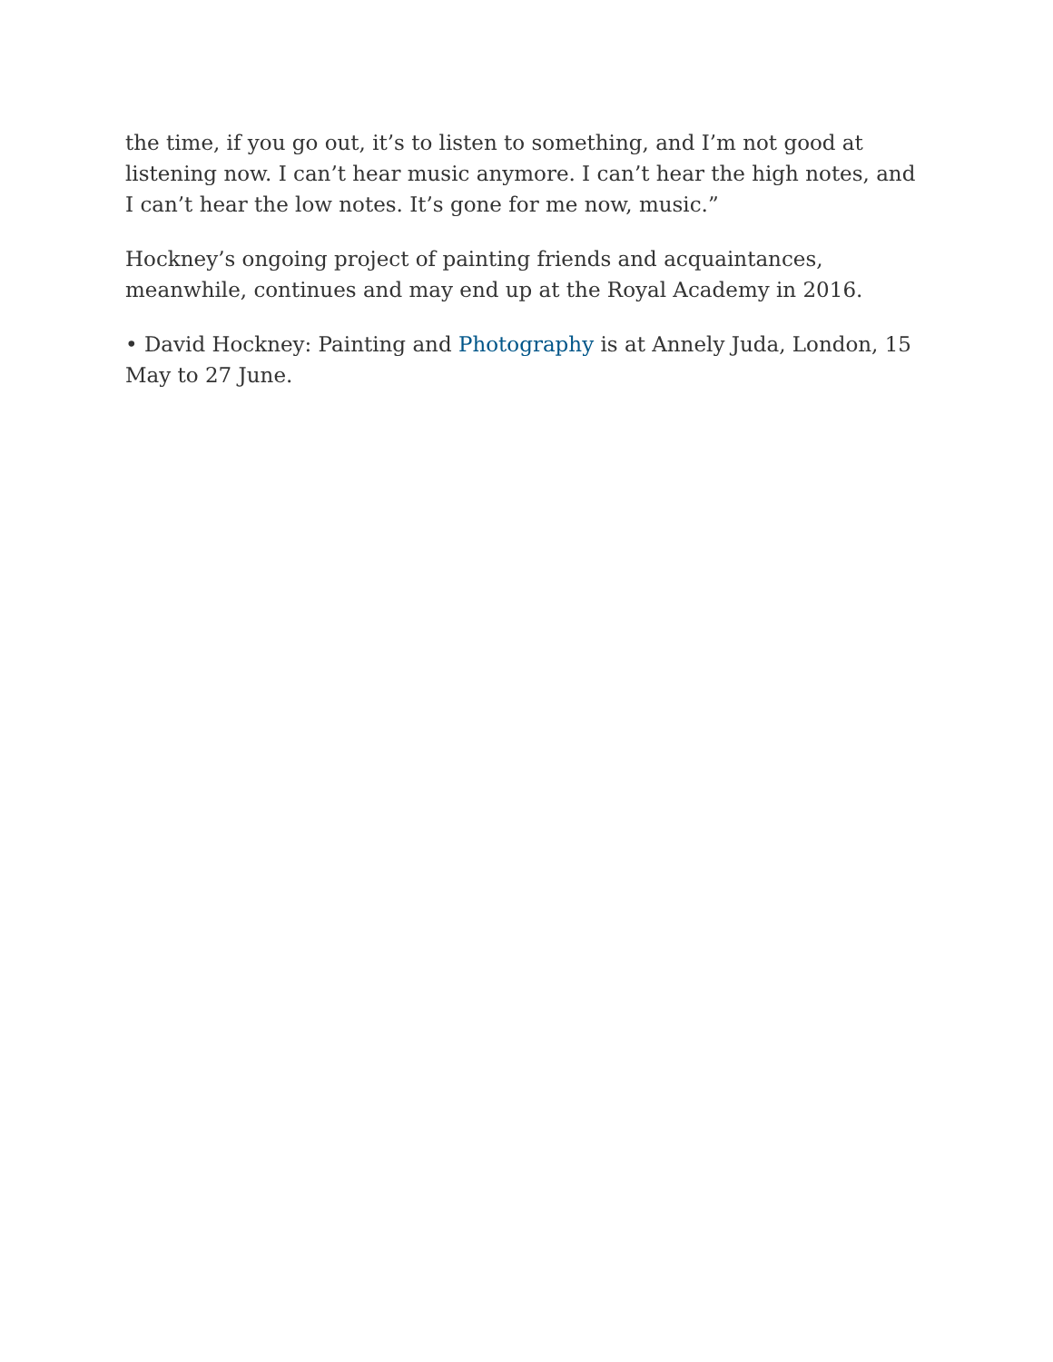the time, if you go out, it’s to listen to something, and I’m not good at listening now. I can’t hear music anymore. I can’t hear the high notes, and I can’t hear the low notes. It’s gone for me now, music.”
Hockney’s ongoing project of painting friends and acquaintances, meanwhile, continues and may end up at the Royal Academy in 2016.
• David Hockney: Painting and Photography is at Annely Juda, London, 15 May to 27 June.